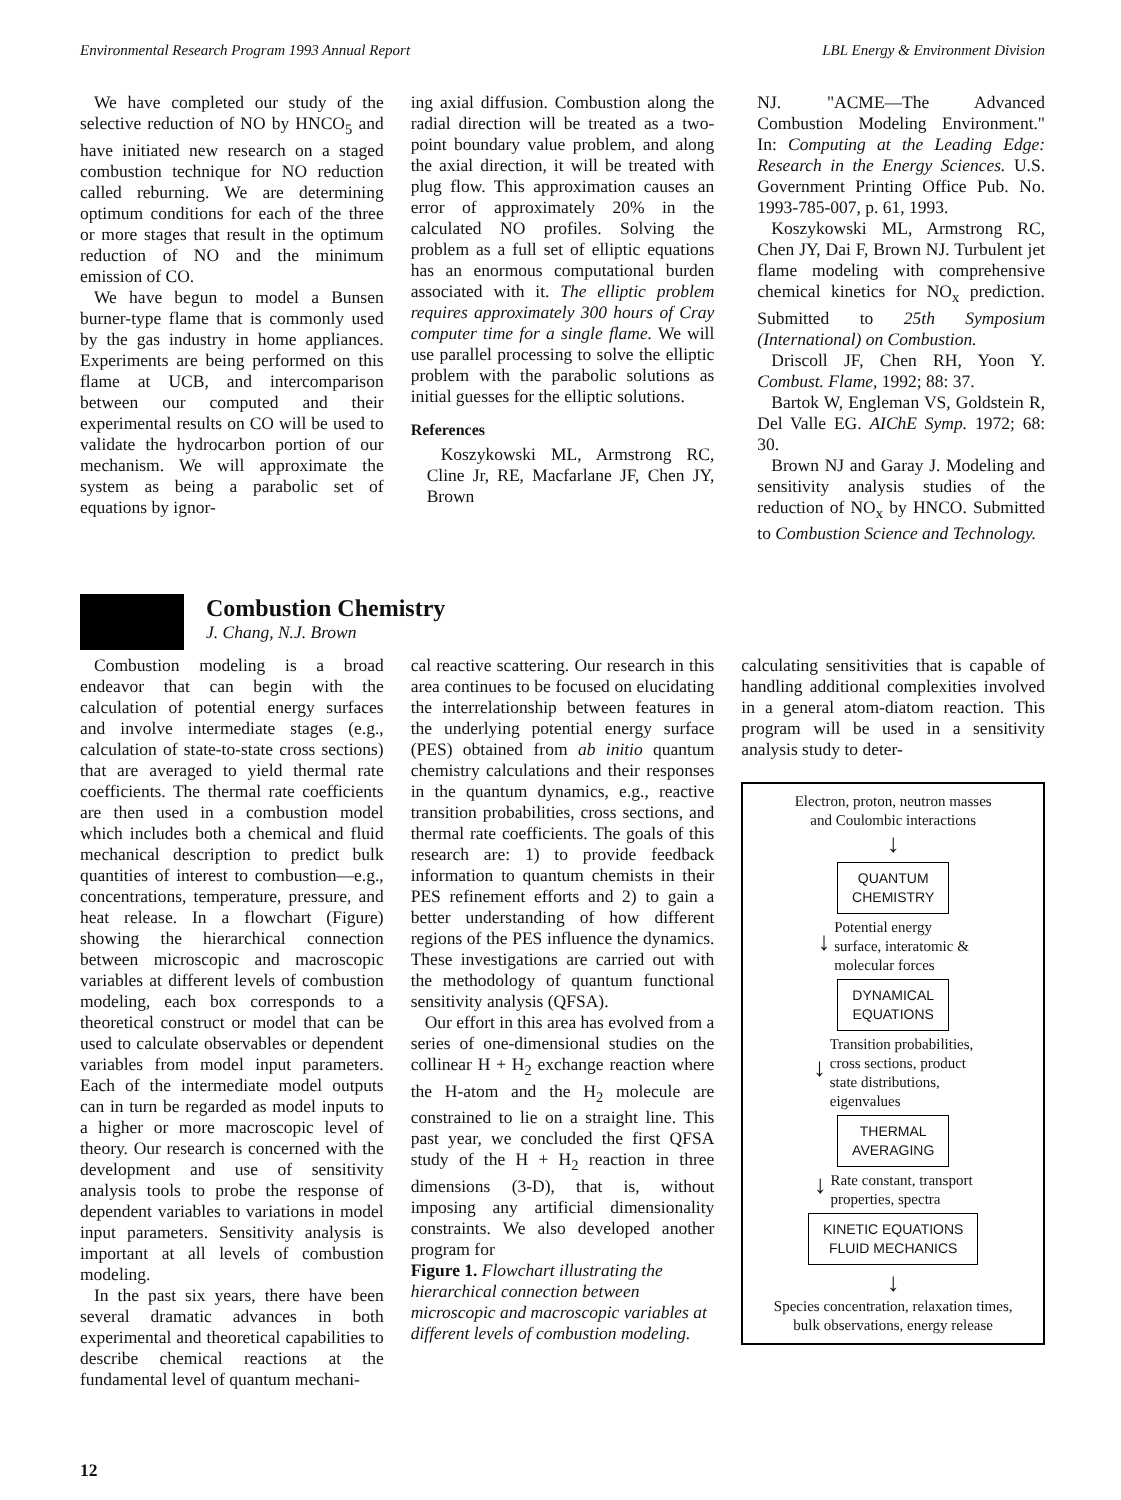Environmental Research Program 1993 Annual Report LBL Energy & Environment Division
We have completed our study of the selective reduction of NO by HNCO<sub>5</sub> and have initiated new research on a staged combustion technique for NO reduction called reburning. We are determining optimum conditions for each of the three or more stages that result in the optimum reduction of NO and the minimum emission of CO.
We have begun to model a Bunsen burner-type flame that is commonly used by the gas industry in home appliances. Experiments are being performed on this flame at UCB, and intercomparison between our computed and their experimental results on CO will be used to validate the hydrocarbon portion of our mechanism. We will approximate the system as being a parabolic set of equations by ignor-
ing axial diffusion. Combustion along the radial direction will be treated as a two-point boundary value problem, and along the axial direction, it will be treated with plug flow. This approximation causes an error of approximately 20% in the calculated NO profiles. Solving the problem as a full set of elliptic equations has an enormous computational burden associated with it. The elliptic problem requires approximately 300 hours of Cray computer time for a single flame. We will use parallel processing to solve the elliptic problem with the parabolic solutions as initial guesses for the elliptic solutions.
References
Koszykowski ML, Armstrong RC, Cline Jr, RE, Macfarlane JF, Chen JY, Brown
NJ. "ACME—The Advanced Combustion Modeling Environment." In: Computing at the Leading Edge: Research in the Energy Sciences. U.S. Government Printing Office Pub. No. 1993-785-007, p. 61, 1993.
Koszykowski ML, Armstrong RC, Chen JY, Dai F, Brown NJ. Turbulent jet flame modeling with comprehensive chemical kinetics for NO<sub>x</sub> prediction. Submitted to 25th Symposium (International) on Combustion.
Driscoll JF, Chen RH, Yoon Y. Combust. Flame, 1992; 88: 37.
Bartok W, Engleman VS, Goldstein R, Del Valle EG. AIChE Symp. 1972; 68: 30.
Brown NJ and Garay J. Modeling and sensitivity analysis studies of the reduction of NO<sub>x</sub> by HNCO. Submitted to Combustion Science and Technology.
Combustion Chemistry
J. Chang, N.J. Brown
Combustion modeling is a broad endeavor that can begin with the calculation of potential energy surfaces and involve intermediate stages (e.g., calculation of state-to-state cross sections) that are averaged to yield thermal rate coefficients. The thermal rate coefficients are then used in a combustion model which includes both a chemical and fluid mechanical description to predict bulk quantities of interest to combustion—e.g., concentrations, temperature, pressure, and heat release. In a flowchart (Figure) showing the hierarchical connection between microscopic and macroscopic variables at different levels of combustion modeling, each box corresponds to a theoretical construct or model that can be used to calculate observables or dependent variables from model input parameters. Each of the intermediate model outputs can in turn be regarded as model inputs to a higher or more macroscopic level of theory. Our research is concerned with the development and use of sensitivity analysis tools to probe the response of dependent variables to variations in model input parameters. Sensitivity analysis is important at all levels of combustion modeling.
In the past six years, there have been several dramatic advances in both experimental and theoretical capabilities to describe chemical reactions at the fundamental level of quantum mechani-
cal reactive scattering. Our research in this area continues to be focused on elucidating the interrelationship between features in the underlying potential energy surface (PES) obtained from ab initio quantum chemistry calculations and their responses in the quantum dynamics, e.g., reactive transition probabilities, cross sections, and thermal rate coefficients. The goals of this research are: 1) to provide feedback information to quantum chemists in their PES refinement efforts and 2) to gain a better understanding of how different regions of the PES influence the dynamics. These investigations are carried out with the methodology of quantum functional sensitivity analysis (QFSA).
Our effort in this area has evolved from a series of one-dimensional studies on the collinear H + H<sub>2</sub> exchange reaction where the H-atom and the H<sub>2</sub> molecule are constrained to lie on a straight line. This past year, we concluded the first QFSA study of the H + H<sub>2</sub> reaction in three dimensions (3-D), that is, without imposing any artificial dimensionality constraints. We also developed another program for
Figure 1. Flowchart illustrating the hierarchical connection between microscopic and macroscopic variables at different levels of combustion modeling.
calculating sensitivities that is capable of handling additional complexities involved in a general atom-diatom reaction. This program will be used in a sensitivity analysis study to deter-
Electron, proton, neutron masses
and Coulombic interactions
↓
QUANTUM
CHEMISTRY
↓ Potential energy
surface, interatomic &
molecular forces
DYNAMICAL
EQUATIONS
↓ Transition probabilities,
cross sections, product
state distributions,
eigenvalues
THERMAL
AVERAGING
↓ Rate constant, transport
properties, spectra
KINETIC EQUATIONS
FLUID MECHANICS
↓
Species concentration, relaxation times,
bulk observations, energy release
12